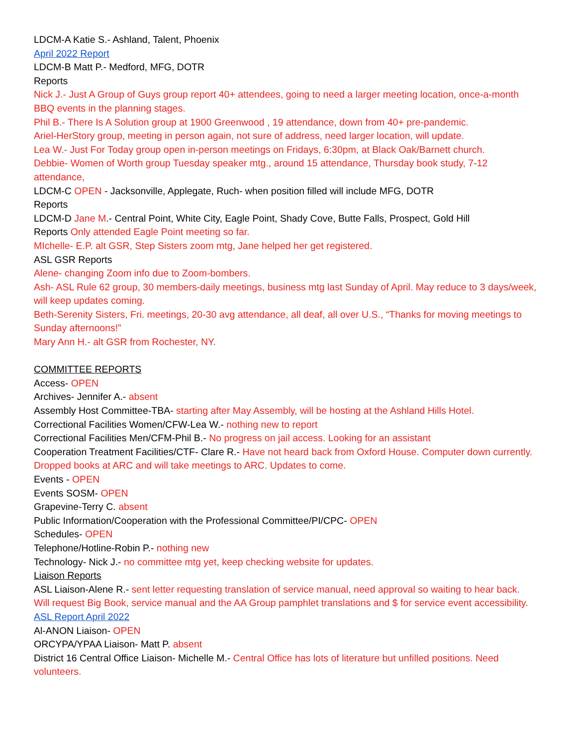LDCM-A Katie S.- Ashland, Talent, Phoenix
April 2022 Report
LDCM-B Matt P.- Medford, MFG, DOTR
Reports
Nick J.- Just A Group of Guys group report 40+ attendees, going to need a larger meeting location, once-a-month BBQ events in the planning stages.
Phil B.- There Is A Solution group at 1900 Greenwood , 19 attendance, down from 40+ pre-pandemic.
Ariel-HerStory group, meeting in person again, not sure of address, need larger location, will update.
Lea W.- Just For Today group open in-person meetings on Fridays, 6:30pm, at Black Oak/Barnett church.
Debbie- Women of Worth group Tuesday speaker mtg., around 15 attendance, Thursday book study, 7-12 attendance,
LDCM-C OPEN - Jacksonville, Applegate, Ruch- when position filled will include MFG, DOTR
Reports
LDCM-D Jane M.- Central Point, White City, Eagle Point, Shady Cove, Butte Falls, Prospect, Gold Hill
Reports Only attended Eagle Point meeting so far.
MIchelle- E.P. alt GSR, Step Sisters zoom mtg, Jane helped her get registered.
ASL GSR Reports
Alene- changing Zoom info due to Zoom-bombers.
Ash- ASL Rule 62 group, 30 members-daily meetings, business mtg last Sunday of April. May reduce to 3 days/week, will keep updates coming.
Beth-Serenity Sisters, Fri. meetings, 20-30 avg attendance, all deaf, all over U.S., “Thanks for moving meetings to Sunday afternoons!”
Mary Ann H.- alt GSR from Rochester, NY.
COMMITTEE REPORTS
Access- OPEN
Archives- Jennifer A.- absent
Assembly Host Committee-TBA- starting after May Assembly, will be hosting at the Ashland Hills Hotel.
Correctional Facilities Women/CFW-Lea W.- nothing new to report
Correctional Facilities Men/CFM-Phil B.- No progress on jail access. Looking for an assistant
Cooperation Treatment Facilities/CTF- Clare R.- Have not heard back from Oxford House. Computer down currently. Dropped books at ARC and will take meetings to ARC. Updates to come.
Events - OPEN
Events SOSM- OPEN
Grapevine-Terry C. absent
Public Information/Cooperation with the Professional Committee/PI/CPC- OPEN
Schedules- OPEN
Telephone/Hotline-Robin P.- nothing new
Technology- Nick J.- no committee mtg yet, keep checking website for updates.
Liaison Reports
ASL Liaison-Alene R.- sent letter requesting translation of service manual, need approval so waiting to hear back. Will request Big Book, service manual and the AA Group pamphlet translations and $ for service event accessibility.
ASL Report April 2022
Al-ANON Liaison- OPEN
ORCYPA/YPAA Liaison- Matt P. absent
District 16 Central Office Liaison- Michelle M.- Central Office has lots of literature but unfilled positions. Need volunteers.